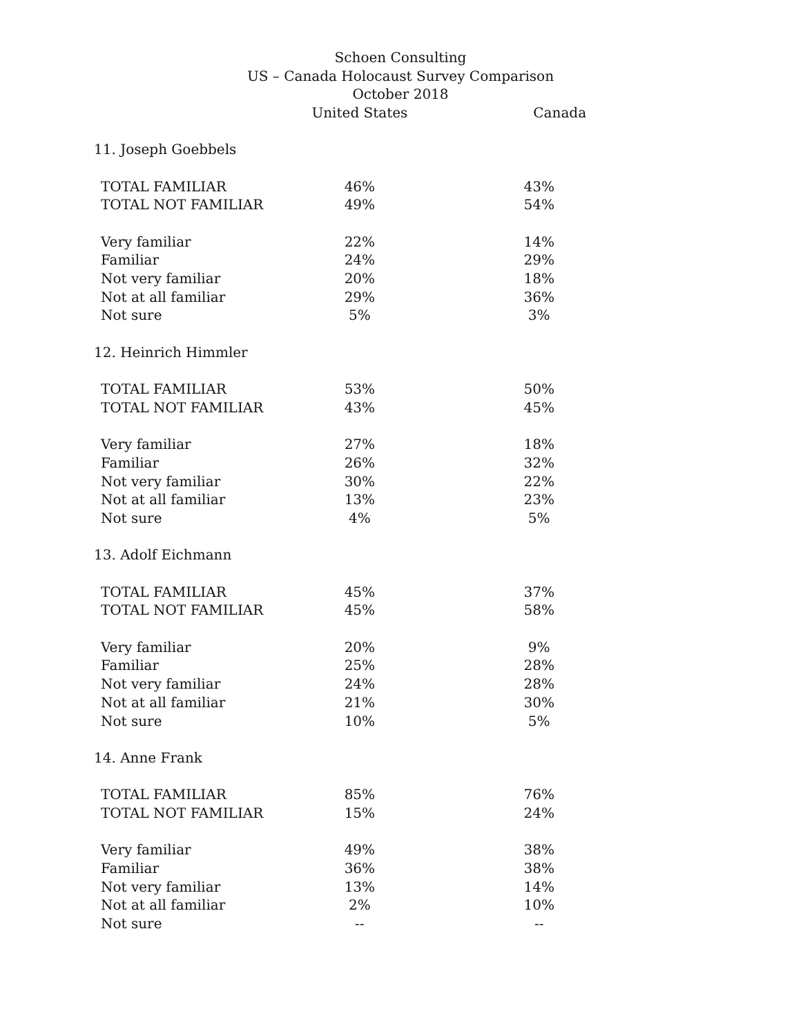Schoen Consulting
US – Canada Holocaust Survey Comparison
October 2018
| | United States | Canada |
| --- | --- | --- |
| 11. Joseph Goebbels | | |
| TOTAL FAMILIAR | 46% | 43% |
| TOTAL NOT FAMILIAR | 49% | 54% |
| Very familiar | 22% | 14% |
| Familiar | 24% | 29% |
| Not very familiar | 20% | 18% |
| Not at all familiar | 29% | 36% |
| Not sure | 5% | 3% |
| 12. Heinrich Himmler | | |
| TOTAL FAMILIAR | 53% | 50% |
| TOTAL NOT FAMILIAR | 43% | 45% |
| Very familiar | 27% | 18% |
| Familiar | 26% | 32% |
| Not very familiar | 30% | 22% |
| Not at all familiar | 13% | 23% |
| Not sure | 4% | 5% |
| 13. Adolf Eichmann | | |
| TOTAL FAMILIAR | 45% | 37% |
| TOTAL NOT FAMILIAR | 45% | 58% |
| Very familiar | 20% | 9% |
| Familiar | 25% | 28% |
| Not very familiar | 24% | 28% |
| Not at all familiar | 21% | 30% |
| Not sure | 10% | 5% |
| 14. Anne Frank | | |
| TOTAL FAMILIAR | 85% | 76% |
| TOTAL NOT FAMILIAR | 15% | 24% |
| Very familiar | 49% | 38% |
| Familiar | 36% | 38% |
| Not very familiar | 13% | 14% |
| Not at all familiar | 2% | 10% |
| Not sure | -- | -- |